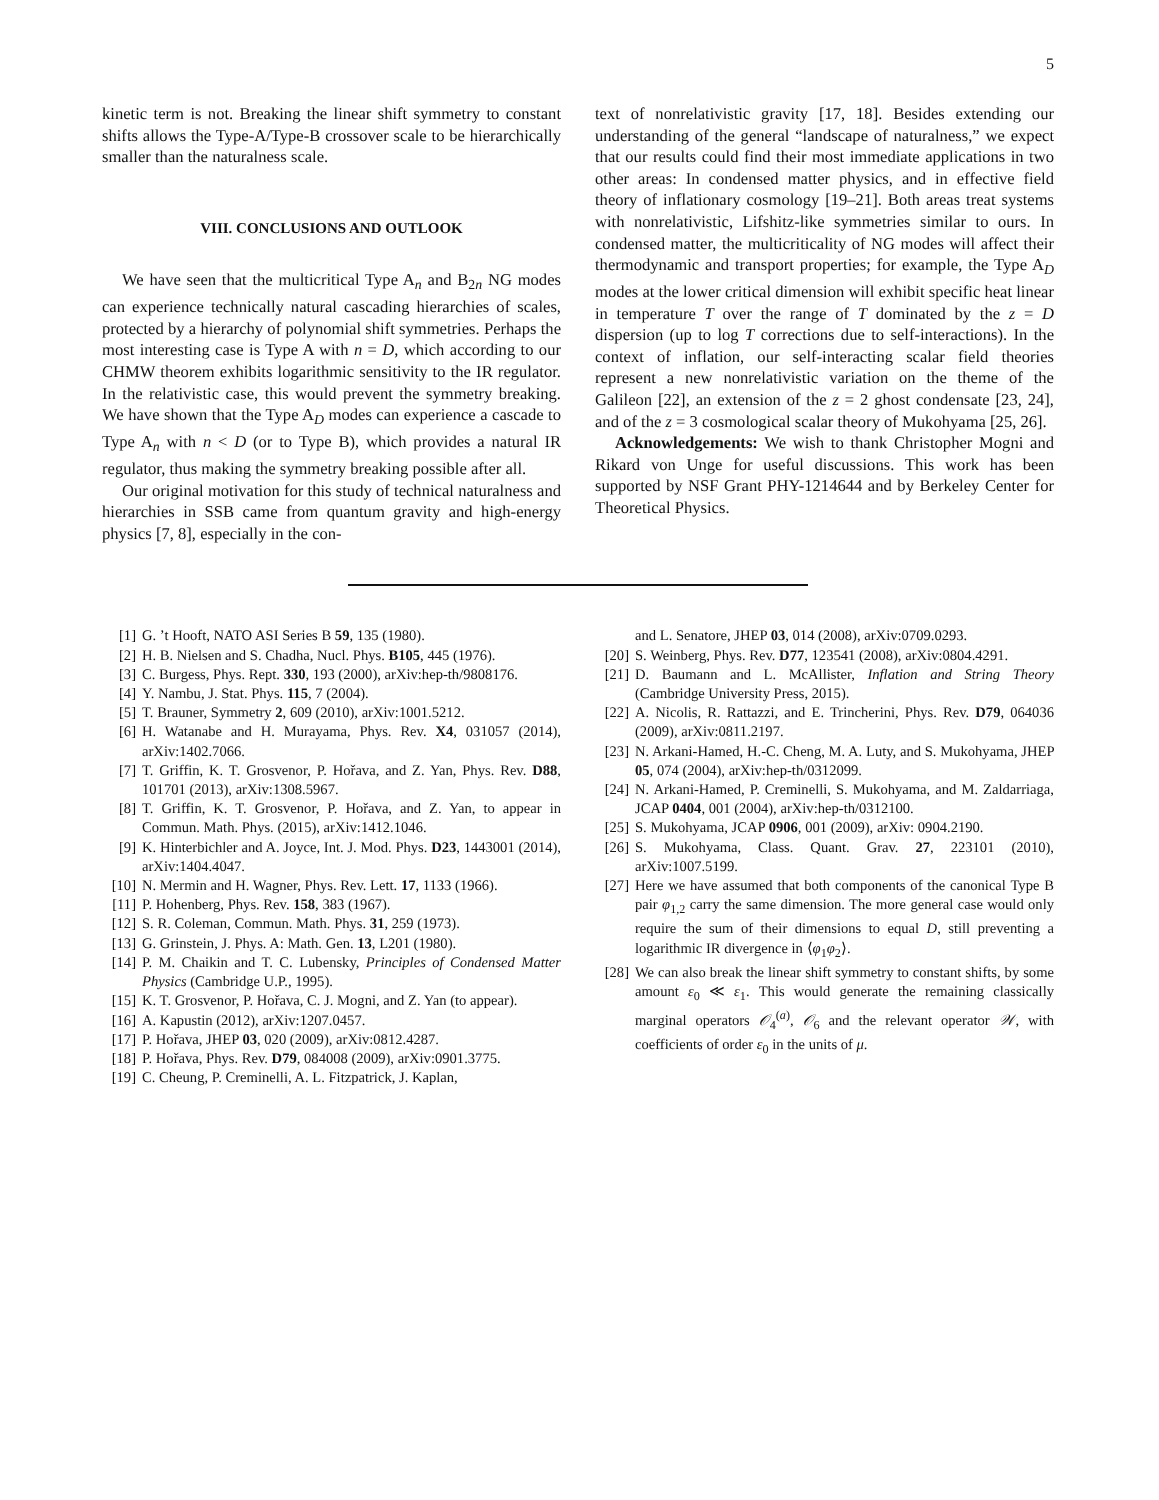5
kinetic term is not. Breaking the linear shift symmetry to constant shifts allows the Type-A/Type-B crossover scale to be hierarchically smaller than the naturalness scale.
VIII. CONCLUSIONS AND OUTLOOK
We have seen that the multicritical Type A<sub>n</sub> and B<sub>2n</sub> NG modes can experience technically natural cascading hierarchies of scales, protected by a hierarchy of polynomial shift symmetries. Perhaps the most interesting case is Type A with n = D, which according to our CHMW theorem exhibits logarithmic sensitivity to the IR regulator. In the relativistic case, this would prevent the symmetry breaking. We have shown that the Type A<sub>D</sub> modes can experience a cascade to Type A<sub>n</sub> with n < D (or to Type B), which provides a natural IR regulator, thus making the symmetry breaking possible after all.
Our original motivation for this study of technical naturalness and hierarchies in SSB came from quantum gravity and high-energy physics [7, 8], especially in the con-
text of nonrelativistic gravity [17, 18]. Besides extending our understanding of the general “landscape of naturalness,” we expect that our results could find their most immediate applications in two other areas: In condensed matter physics, and in effective field theory of inflationary cosmology [19–21]. Both areas treat systems with nonrelativistic, Lifshitz-like symmetries similar to ours. In condensed matter, the multicriticality of NG modes will affect their thermodynamic and transport properties; for example, the Type A<sub>D</sub> modes at the lower critical dimension will exhibit specific heat linear in temperature T over the range of T dominated by the z = D dispersion (up to log T corrections due to self-interactions). In the context of inflation, our self-interacting scalar field theories represent a new nonrelativistic variation on the theme of the Galileon [22], an extension of the z = 2 ghost condensate [23, 24], and of the z = 3 cosmological scalar theory of Mukohyama [25, 26].
Acknowledgements: We wish to thank Christopher Mogni and Rikard von Unge for useful discussions. This work has been supported by NSF Grant PHY-1214644 and by Berkeley Center for Theoretical Physics.
[1] G. ’t Hooft, NATO ASI Series B 59, 135 (1980).
[2] H. B. Nielsen and S. Chadha, Nucl. Phys. B105, 445 (1976).
[3] C. Burgess, Phys. Rept. 330, 193 (2000), arXiv:hep-th/9808176.
[4] Y. Nambu, J. Stat. Phys. 115, 7 (2004).
[5] T. Brauner, Symmetry 2, 609 (2010), arXiv:1001.5212.
[6] H. Watanabe and H. Murayama, Phys. Rev. X4, 031057 (2014), arXiv:1402.7066.
[7] T. Griffin, K. T. Grosvenor, P. Hořava, and Z. Yan, Phys. Rev. D88, 101701 (2013), arXiv:1308.5967.
[8] T. Griffin, K. T. Grosvenor, P. Hořava, and Z. Yan, to appear in Commun. Math. Phys. (2015), arXiv:1412.1046.
[9] K. Hinterbichler and A. Joyce, Int. J. Mod. Phys. D23, 1443001 (2014), arXiv:1404.4047.
[10] N. Mermin and H. Wagner, Phys. Rev. Lett. 17, 1133 (1966).
[11] P. Hohenberg, Phys. Rev. 158, 383 (1967).
[12] S. R. Coleman, Commun. Math. Phys. 31, 259 (1973).
[13] G. Grinstein, J. Phys. A: Math. Gen. 13, L201 (1980).
[14] P. M. Chaikin and T. C. Lubensky, Principles of Condensed Matter Physics (Cambridge U.P., 1995).
[15] K. T. Grosvenor, P. Hořava, C. J. Mogni, and Z. Yan (to appear).
[16] A. Kapustin (2012), arXiv:1207.0457.
[17] P. Hořava, JHEP 03, 020 (2009), arXiv:0812.4287.
[18] P. Hořava, Phys. Rev. D79, 084008 (2009), arXiv:0901.3775.
[19] C. Cheung, P. Creminelli, A. L. Fitzpatrick, J. Kaplan,
and L. Senatore, JHEP 03, 014 (2008), arXiv:0709.0293.
[20] S. Weinberg, Phys. Rev. D77, 123541 (2008), arXiv:0804.4291.
[21] D. Baumann and L. McAllister, Inflation and String Theory (Cambridge University Press, 2015).
[22] A. Nicolis, R. Rattazzi, and E. Trincherini, Phys. Rev. D79, 064036 (2009), arXiv:0811.2197.
[23] N. Arkani-Hamed, H.-C. Cheng, M. A. Luty, and S. Mukohyama, JHEP 05, 074 (2004), arXiv:hep-th/0312099.
[24] N. Arkani-Hamed, P. Creminelli, S. Mukohyama, and M. Zaldarriaga, JCAP 0404, 001 (2004), arXiv:hep-th/0312100.
[25] S. Mukohyama, JCAP 0906, 001 (2009), arXiv: 0904.2190.
[26] S. Mukohyama, Class. Quant. Grav. 27, 223101 (2010), arXiv:1007.5199.
[27] Here we have assumed that both components of the canonical Type B pair φ<sub>1,2</sub> carry the same dimension. The more general case would only require the sum of their dimensions to equal D, still preventing a logarithmic IR divergence in ⟨φ<sub>1</sub>φ<sub>2</sub>⟩.
[28] We can also break the linear shift symmetry to constant shifts, by some amount ε<sub>0</sub> ≪ ε<sub>1</sub>. This would generate the remaining classically marginal operators 𝒪<sub>4</sub><sup>(a)</sup>, 𝒪<sub>6</sub> and the relevant operator 𝒲, with coefficients of order ε<sub>0</sub> in the units of μ.